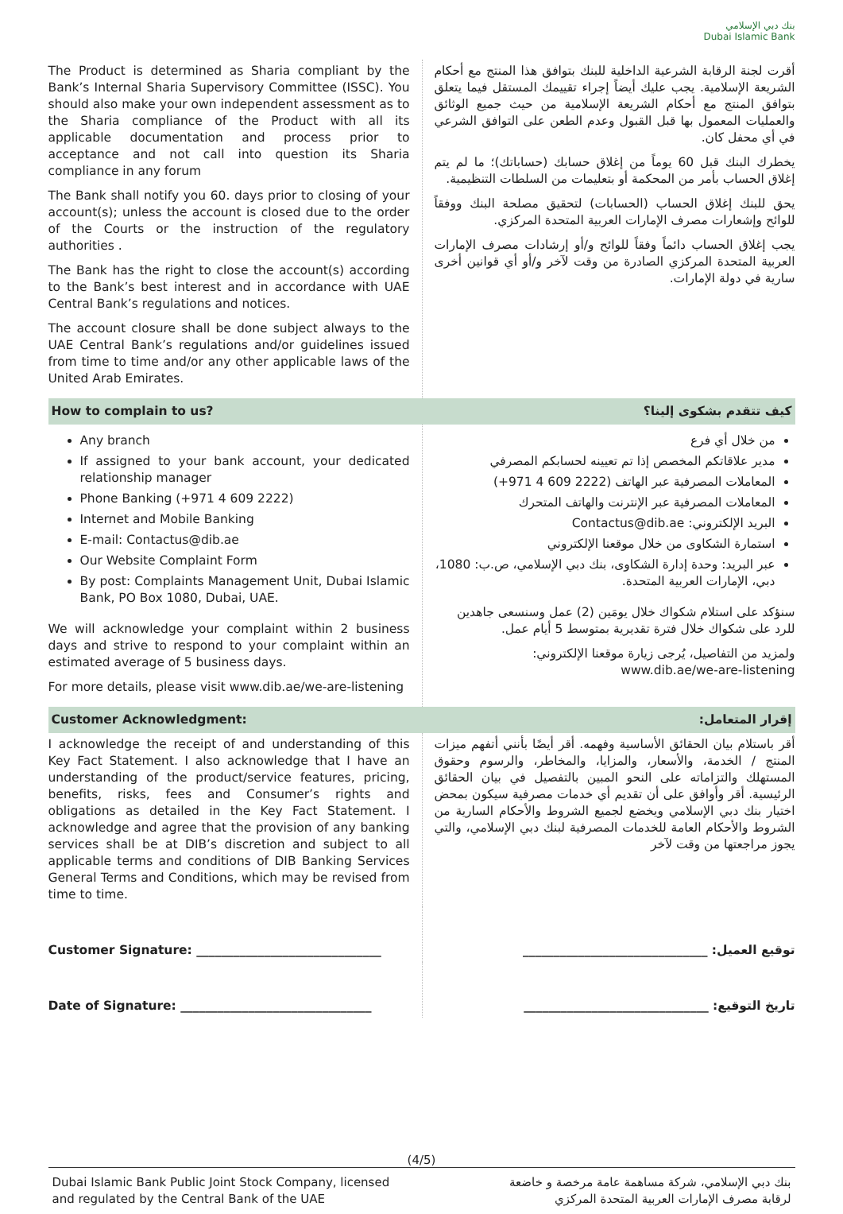بنك دبي الإسلامي
Dubai Islamic Bank
| The Product is determined as Sharia compliant by the Bank’s Internal Sharia Supervisory Committee (ISSC). You should also make your own independent assessment as to the Sharia compliance of the Product with all its applicable documentation and process prior to acceptance and not call into question its Sharia compliance in any forum The Bank shall notify you 60. days prior to closing of your account(s); unless the account is closed due to the order of the Courts or the instruction of the regulatory authorities . The Bank has the right to close the account(s) according to the Bank’s best interest and in accordance with UAE Central Bank’s regulations and notices. The account closure shall be done subject always to the UAE Central Bank’s regulations and/or guidelines issued from time to time and/or any other applicable laws of the United Arab Emirates. | أقرت لجنة الرقابة الشرعية الداخلية للبنك بتوافق هذا المنتج مع أحكام الشريعة الإسلامية. يجب عليك أيضاً إجراء تقييمك المستقل فيما يتعلق بتوافق المنتج مع أحكام الشريعة الإسلامية من حيث جميع الوثائق والعمليات المعمول بها قبل القبول وعدم الطعن على التوافق الشرعي في أي محفل كان. يخطرك البنك قبل 60 يوماً من إغلاق حسابك (حساباتك)؛ ما لم يتم إغلاق الحساب بأمر من المحكمة أو بتعليمات من السلطات التنظيمية. يحق للبنك إغلاق الحساب (الحسابات) لتحقيق مصلحة البنك ووفقاً للوائح وإشعارات مصرف الإمارات العربية المتحدة المركزي. يجب إغلاق الحساب دائماً وفقاً للوائح و/أو إرشادات مصرف الإمارات العربية المتحدة المركزي الصادرة من وقت لآخر و/أو أي قوانين أخرى سارية في دولة الإمارات. |
| How to complain to us? | كيف تتقدم بشكوى إلينا؟ |
| Any branch If assigned to your bank account, your dedicated relationship manager Phone Banking (+971 4 609 2222) Internet and Mobile Banking E-mail: Contactus@dib.ae Our Website Complaint Form By post: Complaints Management Unit, Dubai Islamic Bank, PO Box 1080, Dubai, UAE. We will acknowledge your complaint within 2 business days and strive to respond to your complaint within an estimated average of 5 business days. For more details, please visit www.dib.ae/we-are-listening | من خلال أي فرع مدير علاقاتكم المخصص إذا تم تعيينه لحسابكم المصرفي المعاملات المصرفية عبر الهاتف (2222 609 4 971+) المعاملات المصرفية عبر الإنترنت والهاتف المتحرك البريد الإلكتروني: Contactus@dib.ae استمارة الشكاوى من خلال موقعنا الإلكتروني عبر البريد: وحدة إدارة الشكاوى، بنك دبي الإسلامي، ص.ب: 1080، دبي، الإمارات العربية المتحدة. سنؤكد على استلام شكواك خلال يومَين (2) عمل وسنسعى جاهدين للرد على شكواك خلال فترة تقديرية بمتوسط 5 أيام عمل. ولمزيد من التفاصيل، يُرجى زيارة موقعنا الإلكتروني: www.dib.ae/we-are-listening |
| Customer Acknowledgment: | إقرار المتعامل: |
| I acknowledge the receipt of and understanding of this Key Fact Statement. I also acknowledge that I have an understanding of the product/service features, pricing, benefits, risks, fees and Consumer’s rights and obligations as detailed in the Key Fact Statement. I acknowledge and agree that the provision of any banking services shall be at DIB’s discretion and subject to all applicable terms and conditions of DIB Banking Services General Terms and Conditions, which may be revised from time to time. | أقر باستلام بيان الحقائق الأساسية وفهمه. أقر أيضًا بأنني أتفهم ميزات المنتج / الخدمة، والأسعار، والمزايا، والمخاطر، والرسوم وحقوق المستهلك والتزاماته على النحو المبين بالتفصيل في بيان الحقائق الرئيسية. أقر وأوافق على أن تقديم أي خدمات مصرفية سيكون بمحض اختيار بنك دبي الإسلامي ويخضع لجميع الشروط والأحكام السارية من الشروط والأحكام العامة للخدمات المصرفية لبنك دبي الإسلامي، والتي يجوز مراجعتها من وقت لآخر |
| Customer Signature: ______________________________ | توقيع العميل: ______________________________ |
| Date of Signature: _______________________________ | تاريخ التوقيع: ______________________________ |
(4/5)
Dubai Islamic Bank Public Joint Stock Company, licensed
and regulated by the Central Bank of the UAE
بنك دبي الإسلامي، شركة مساهمة عامة مرخصة و خاضعة
لرقابة مصرف الإمارات العربية المتحدة المركزي